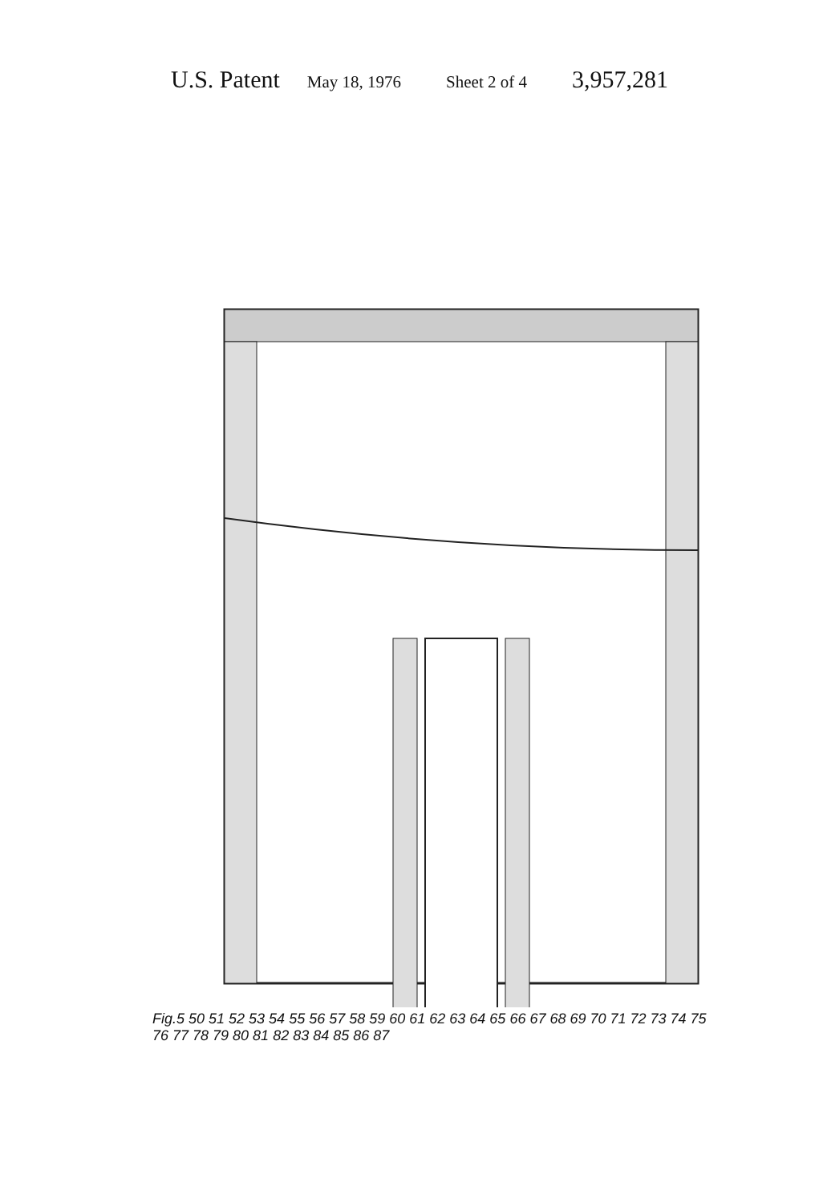U.S. Patent May 18, 1976 Sheet 2 of 4 3,957,281
Fig.5 50 51 52 53 54 55 56 57 58 59 60 61 62 63 64 65 66 67 68 69 70 71 72 73 74 75 76 77 78 79 80 81 82 83 84 85 86 87